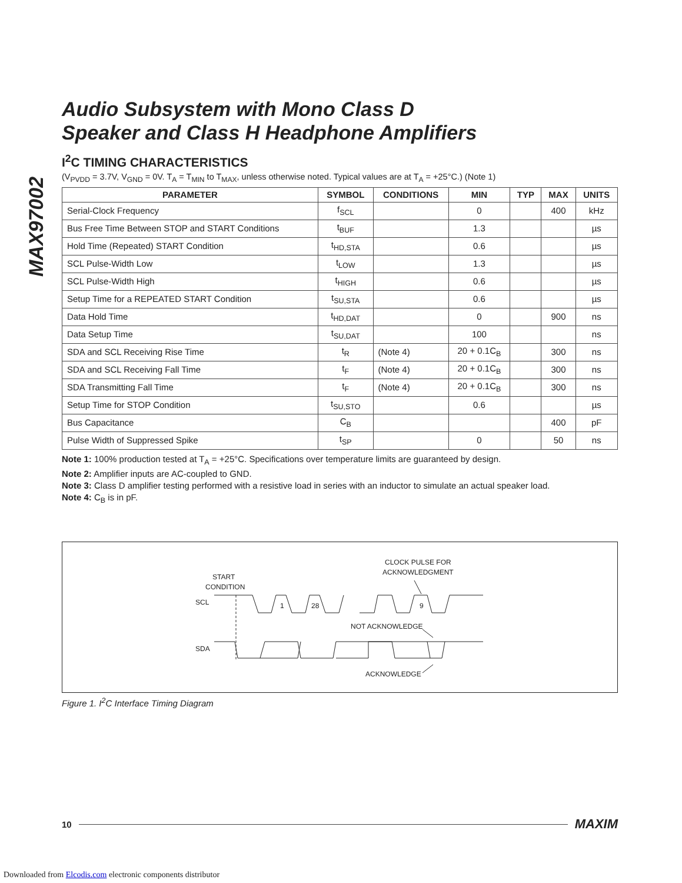MAX97002
Audio Subsystem with Mono Class D
Speaker and Class H Headphone Amplifiers
I<sup>2</sup>C TIMING CHARACTERISTICS
(V<sub>PVDD</sub> = 3.7V, V<sub>GND</sub> = 0V. T<sub>A</sub> = T<sub>MIN</sub> to T<sub>MAX</sub>, unless otherwise noted. Typical values are at T<sub>A</sub> = +25°C.) (Note 1)
| PARAMETER | SYMBOL | CONDITIONS | MIN | TYP | MAX | UNITS |
| --- | --- | --- | --- | --- | --- | --- |
| Serial-Clock Frequency | f<sub>SCL</sub> | | 0 | | 400 | kHz |
| Bus Free Time Between STOP and START Conditions | t<sub>BUF</sub> | | 1.3 | | | µs |
| Hold Time (Repeated) START Condition | t<sub>HD,STA</sub> | | 0.6 | | | µs |
| SCL Pulse-Width Low | t<sub>LOW</sub> | | 1.3 | | | µs |
| SCL Pulse-Width High | t<sub>HIGH</sub> | | 0.6 | | | µs |
| Setup Time for a REPEATED START Condition | t<sub>SU,STA</sub> | | 0.6 | | | µs |
| Data Hold Time | t<sub>HD,DAT</sub> | | 0 | | 900 | ns |
| Data Setup Time | t<sub>SU,DAT</sub> | | 100 | | | ns |
| SDA and SCL Receiving Rise Time | t<sub>R</sub> | (Note 4) | 20 + 0.1C<sub>B</sub> | | 300 | ns |
| SDA and SCL Receiving Fall Time | t<sub>F</sub> | (Note 4) | 20 + 0.1C<sub>B</sub> | | 300 | ns |
| SDA Transmitting Fall Time | t<sub>F</sub> | (Note 4) | 20 + 0.1C<sub>B</sub> | | 300 | ns |
| Setup Time for STOP Condition | t<sub>SU,STO</sub> | | 0.6 | | | µs |
| Bus Capacitance | C<sub>B</sub> | | | | 400 | pF |
| Pulse Width of Suppressed Spike | t<sub>SP</sub> | | 0 | | 50 | ns |
Note 1: 100% production tested at T<sub>A</sub> = +25°C. Specifications over temperature limits are guaranteed by design.
Note 2: Amplifier inputs are AC-coupled to GND.
Note 3: Class D amplifier testing performed with a resistive load in series with an inductor to simulate an actual speaker load.
Note 4: C<sub>B</sub> is in pF.
START
CONDITION
CLOCK PULSE FOR
ACKNOWLEDGMENT
SCL
SDA
1
28
9
NOT ACKNOWLEDGE
ACKNOWLEDGE
Figure 1. I<sup>2</sup>C Interface Timing Diagram
10 MAXIM
Downloaded from Elcodis.com electronic components distributor